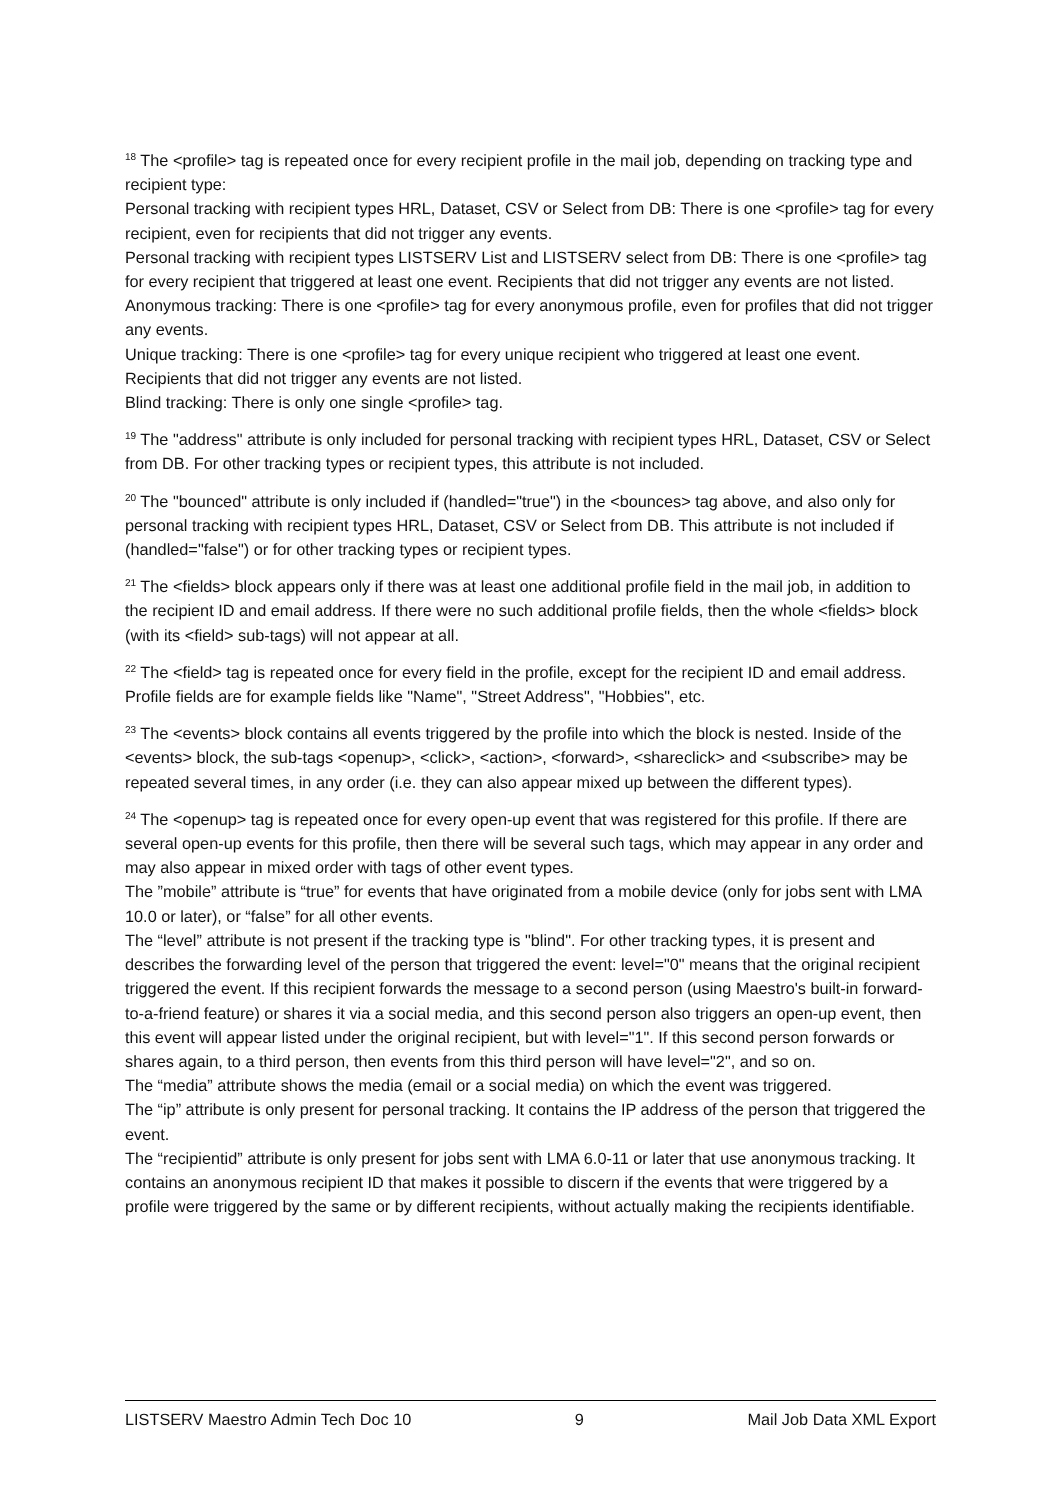<sup>18</sup> The <profile> tag is repeated once for every recipient profile in the mail job, depending on tracking type and recipient type:
Personal tracking with recipient types HRL, Dataset, CSV or Select from DB: There is one <profile> tag for every recipient, even for recipients that did not trigger any events.
Personal tracking with recipient types LISTSERV List and LISTSERV select from DB: There is one <profile> tag for every recipient that triggered at least one event. Recipients that did not trigger any events are not listed.
Anonymous tracking: There is one <profile> tag for every anonymous profile, even for profiles that did not trigger any events.
Unique tracking: There is one <profile> tag for every unique recipient who triggered at least one event. Recipients that did not trigger any events are not listed.
Blind tracking: There is only one single <profile> tag.
<sup>19</sup> The "address" attribute is only included for personal tracking with recipient types HRL, Dataset, CSV or Select from DB. For other tracking types or recipient types, this attribute is not included.
<sup>20</sup> The "bounced" attribute is only included if (handled="true") in the <bounces> tag above, and also only for personal tracking with recipient types HRL, Dataset, CSV or Select from DB. This attribute is not included if (handled="false") or for other tracking types or recipient types.
<sup>21</sup> The <fields> block appears only if there was at least one additional profile field in the mail job, in addition to the recipient ID and email address. If there were no such additional profile fields, then the whole <fields> block (with its <field> sub-tags) will not appear at all.
<sup>22</sup> The <field> tag is repeated once for every field in the profile, except for the recipient ID and email address. Profile fields are for example fields like "Name", "Street Address", "Hobbies", etc.
<sup>23</sup> The <events> block contains all events triggered by the profile into which the block is nested. Inside of the <events> block, the sub-tags <openup>, <click>, <action>, <forward>, <shareclick> and <subscribe> may be repeated several times, in any order (i.e. they can also appear mixed up between the different types).
<sup>24</sup> The <openup> tag is repeated once for every open-up event that was registered for this profile. If there are several open-up events for this profile, then there will be several such tags, which may appear in any order and may also appear in mixed order with tags of other event types.
The ”mobile” attribute is “true” for events that have originated from a mobile device (only for jobs sent with LMA 10.0 or later), or “false” for all other events.
The “level” attribute is not present if the tracking type is "blind". For other tracking types, it is present and describes the forwarding level of the person that triggered the event: level="0" means that the original recipient triggered the event. If this recipient forwards the message to a second person (using Maestro's built-in forward-to-a-friend feature) or shares it via a social media, and this second person also triggers an open-up event, then this event will appear listed under the original recipient, but with level="1". If this second person forwards or shares again, to a third person, then events from this third person will have level="2", and so on.
The “media” attribute shows the media (email or a social media) on which the event was triggered.
The “ip” attribute is only present for personal tracking. It contains the IP address of the person that triggered the event.
The “recipientid” attribute is only present for jobs sent with LMA 6.0-11 or later that use anonymous tracking. It contains an anonymous recipient ID that makes it possible to discern if the events that were triggered by a profile were triggered by the same or by different recipients, without actually making the recipients identifiable.
LISTSERV Maestro Admin Tech Doc 10 9 Mail Job Data XML Export